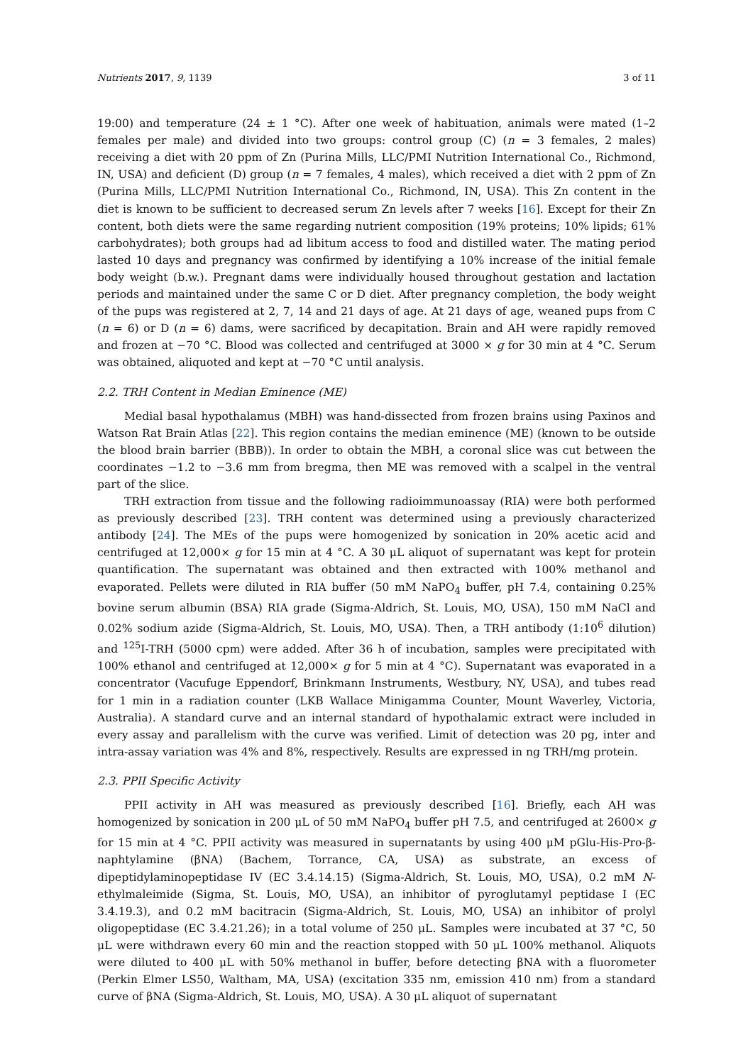Nutrients 2017, 9, 1139 3 of 11
19:00) and temperature (24 ± 1 °C). After one week of habituation, animals were mated (1–2 females per male) and divided into two groups: control group (C) (n = 3 females, 2 males) receiving a diet with 20 ppm of Zn (Purina Mills, LLC/PMI Nutrition International Co., Richmond, IN, USA) and deficient (D) group (n = 7 females, 4 males), which received a diet with 2 ppm of Zn (Purina Mills, LLC/PMI Nutrition International Co., Richmond, IN, USA). This Zn content in the diet is known to be sufficient to decreased serum Zn levels after 7 weeks [16]. Except for their Zn content, both diets were the same regarding nutrient composition (19% proteins; 10% lipids; 61% carbohydrates); both groups had ad libitum access to food and distilled water. The mating period lasted 10 days and pregnancy was confirmed by identifying a 10% increase of the initial female body weight (b.w.). Pregnant dams were individually housed throughout gestation and lactation periods and maintained under the same C or D diet. After pregnancy completion, the body weight of the pups was registered at 2, 7, 14 and 21 days of age. At 21 days of age, weaned pups from C (n = 6) or D (n = 6) dams, were sacrificed by decapitation. Brain and AH were rapidly removed and frozen at −70 °C. Blood was collected and centrifuged at 3000 × g for 30 min at 4 °C. Serum was obtained, aliquoted and kept at −70 °C until analysis.
2.2. TRH Content in Median Eminence (ME)
Medial basal hypothalamus (MBH) was hand-dissected from frozen brains using Paxinos and Watson Rat Brain Atlas [22]. This region contains the median eminence (ME) (known to be outside the blood brain barrier (BBB)). In order to obtain the MBH, a coronal slice was cut between the coordinates −1.2 to −3.6 mm from bregma, then ME was removed with a scalpel in the ventral part of the slice.
TRH extraction from tissue and the following radioimmunoassay (RIA) were both performed as previously described [23]. TRH content was determined using a previously characterized antibody [24]. The MEs of the pups were homogenized by sonication in 20% acetic acid and centrifuged at 12,000× g for 15 min at 4 °C. A 30 μL aliquot of supernatant was kept for protein quantification. The supernatant was obtained and then extracted with 100% methanol and evaporated. Pellets were diluted in RIA buffer (50 mM NaPO<sub>4</sub> buffer, pH 7.4, containing 0.25% bovine serum albumin (BSA) RIA grade (Sigma-Aldrich, St. Louis, MO, USA), 150 mM NaCl and 0.02% sodium azide (Sigma-Aldrich, St. Louis, MO, USA). Then, a TRH antibody (1:10<sup>6</sup> dilution) and <sup>125</sup>I-TRH (5000 cpm) were added. After 36 h of incubation, samples were precipitated with 100% ethanol and centrifuged at 12,000× g for 5 min at 4 °C). Supernatant was evaporated in a concentrator (Vacufuge Eppendorf, Brinkmann Instruments, Westbury, NY, USA), and tubes read for 1 min in a radiation counter (LKB Wallace Minigamma Counter, Mount Waverley, Victoria, Australia). A standard curve and an internal standard of hypothalamic extract were included in every assay and parallelism with the curve was verified. Limit of detection was 20 pg, inter and intra-assay variation was 4% and 8%, respectively. Results are expressed in ng TRH/mg protein.
2.3. PPII Specific Activity
PPII activity in AH was measured as previously described [16]. Briefly, each AH was homogenized by sonication in 200 μL of 50 mM NaPO<sub>4</sub> buffer pH 7.5, and centrifuged at 2600× g for 15 min at 4 °C. PPII activity was measured in supernatants by using 400 μM pGlu-His-Pro-β-naphtylamine (βNA) (Bachem, Torrance, CA, USA) as substrate, an excess of dipeptidylaminopeptidase IV (EC 3.4.14.15) (Sigma-Aldrich, St. Louis, MO, USA), 0.2 mM N-ethylmaleimide (Sigma, St. Louis, MO, USA), an inhibitor of pyroglutamyl peptidase I (EC 3.4.19.3), and 0.2 mM bacitracin (Sigma-Aldrich, St. Louis, MO, USA) an inhibitor of prolyl oligopeptidase (EC 3.4.21.26); in a total volume of 250 μL. Samples were incubated at 37 °C, 50 μL were withdrawn every 60 min and the reaction stopped with 50 μL 100% methanol. Aliquots were diluted to 400 μL with 50% methanol in buffer, before detecting βNA with a fluorometer (Perkin Elmer LS50, Waltham, MA, USA) (excitation 335 nm, emission 410 nm) from a standard curve of βNA (Sigma-Aldrich, St. Louis, MO, USA). A 30 μL aliquot of supernatant